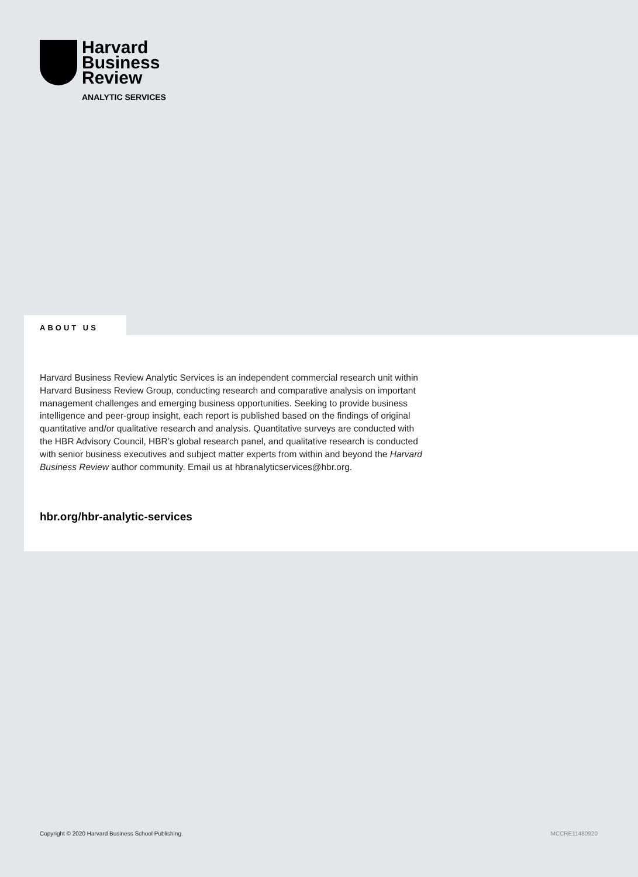Harvard
Business
Review
ANALYTIC SERVICES
ABOUT US
Harvard Business Review Analytic Services is an independent commercial research unit within Harvard Business Review Group, conducting research and comparative analysis on important management challenges and emerging business opportunities. Seeking to provide business intelligence and peer-group insight, each report is published based on the findings of original quantitative and/or qualitative research and analysis. Quantitative surveys are conducted with the HBR Advisory Council, HBR’s global research panel, and qualitative research is conducted with senior business executives and subject matter experts from within and beyond the Harvard Business Review author community. Email us at hbranalyticservices@hbr.org.
hbr.org/hbr-analytic-services
Copyright © 2020 Harvard Business School Publishing. MCCRE11480920